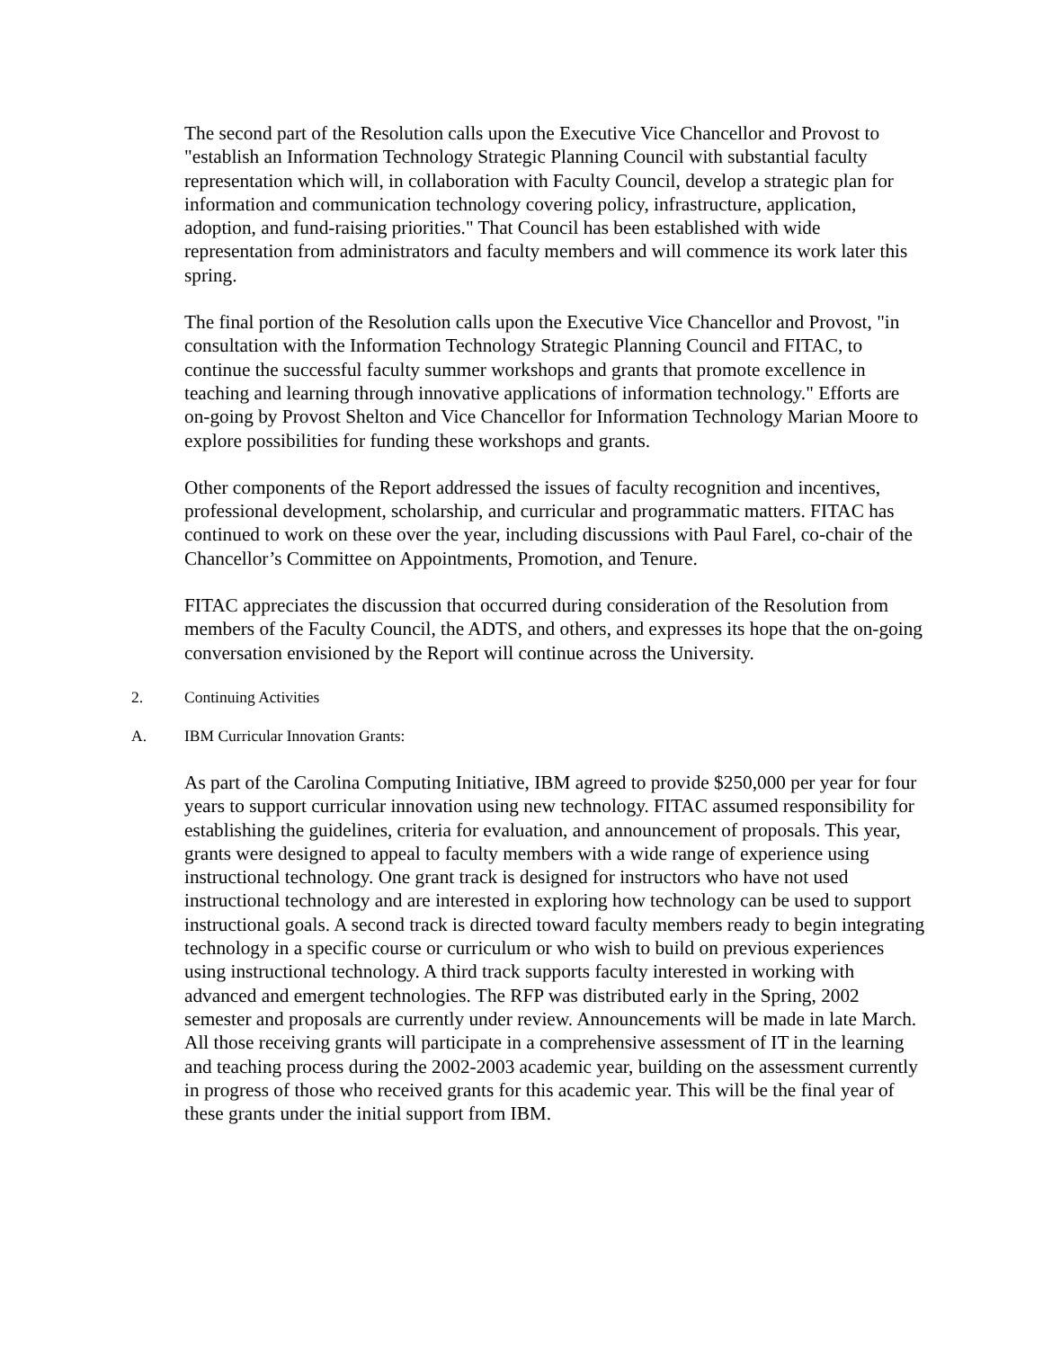The second part of the Resolution calls upon the Executive Vice Chancellor and Provost to "establish an Information Technology Strategic Planning Council with substantial faculty representation which will, in collaboration with Faculty Council, develop a strategic plan for information and communication technology covering policy, infrastructure, application, adoption, and fund-raising priorities." That Council has been established with wide representation from administrators and faculty members and will commence its work later this spring.
The final portion of the Resolution calls upon the Executive Vice Chancellor and Provost, "in consultation with the Information Technology Strategic Planning Council and FITAC, to continue the successful faculty summer workshops and grants that promote excellence in teaching and learning through innovative applications of information technology." Efforts are on-going by Provost Shelton and Vice Chancellor for Information Technology Marian Moore to explore possibilities for funding these workshops and grants.
Other components of the Report addressed the issues of faculty recognition and incentives, professional development, scholarship, and curricular and programmatic matters. FITAC has continued to work on these over the year, including discussions with Paul Farel, co-chair of the Chancellor’s Committee on Appointments, Promotion, and Tenure.
FITAC appreciates the discussion that occurred during consideration of the Resolution from members of the Faculty Council, the ADTS, and others, and expresses its hope that the on-going conversation envisioned by the Report will continue across the University.
2. Continuing Activities
A. IBM Curricular Innovation Grants:
As part of the Carolina Computing Initiative, IBM agreed to provide $250,000 per year for four years to support curricular innovation using new technology. FITAC assumed responsibility for establishing the guidelines, criteria for evaluation, and announcement of proposals. This year, grants were designed to appeal to faculty members with a wide range of experience using instructional technology. One grant track is designed for instructors who have not used instructional technology and are interested in exploring how technology can be used to support instructional goals. A second track is directed toward faculty members ready to begin integrating technology in a specific course or curriculum or who wish to build on previous experiences using instructional technology. A third track supports faculty interested in working with advanced and emergent technologies. The RFP was distributed early in the Spring, 2002 semester and proposals are currently under review. Announcements will be made in late March. All those receiving grants will participate in a comprehensive assessment of IT in the learning and teaching process during the 2002-2003 academic year, building on the assessment currently in progress of those who received grants for this academic year. This will be the final year of these grants under the initial support from IBM.